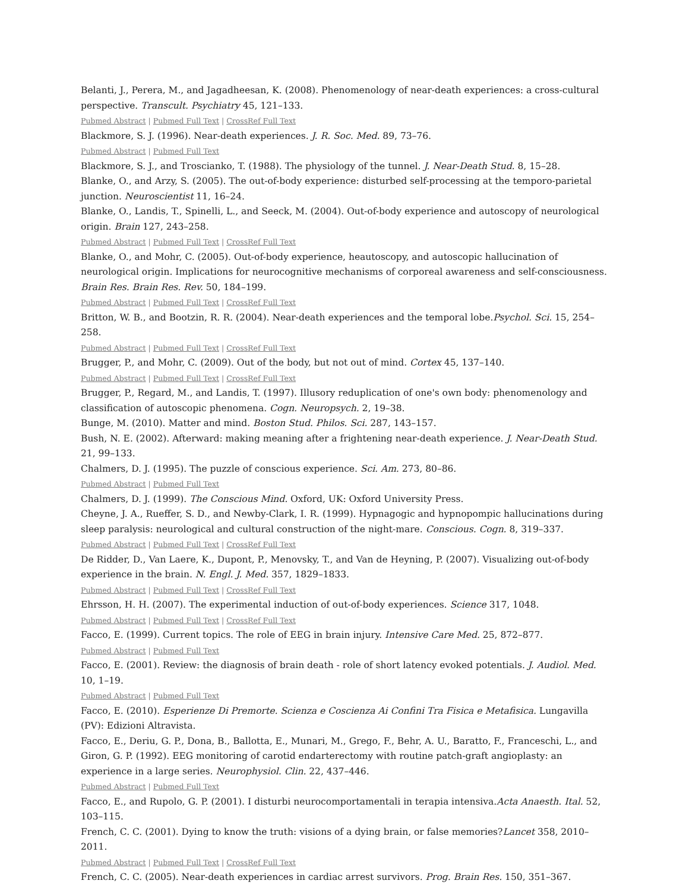Belanti, J., Perera, M., and Jagadheesan, K. (2008). Phenomenology of near-death experiences: a cross-cultural perspective. Transcult. Psychiatry 45, 121–133.
Pubmed Abstract | Pubmed Full Text | CrossRef Full Text
Blackmore, S. J. (1996). Near-death experiences. J. R. Soc. Med. 89, 73–76.
Pubmed Abstract | Pubmed Full Text
Blackmore, S. J., and Troscianko, T. (1988). The physiology of the tunnel. J. Near-Death Stud. 8, 15–28.
Blanke, O., and Arzy, S. (2005). The out-of-body experience: disturbed self-processing at the temporo-parietal junction. Neuroscientist 11, 16–24.
Blanke, O., Landis, T., Spinelli, L., and Seeck, M. (2004). Out-of-body experience and autoscopy of neurological origin. Brain 127, 243–258.
Pubmed Abstract | Pubmed Full Text | CrossRef Full Text
Blanke, O., and Mohr, C. (2005). Out-of-body experience, heautoscopy, and autoscopic hallucination of neurological origin. Implications for neurocognitive mechanisms of corporeal awareness and self-consciousness. Brain Res. Brain Res. Rev. 50, 184–199.
Pubmed Abstract | Pubmed Full Text | CrossRef Full Text
Britton, W. B., and Bootzin, R. R. (2004). Near-death experiences and the temporal lobe.Psychol. Sci. 15, 254–258.
Pubmed Abstract | Pubmed Full Text | CrossRef Full Text
Brugger, P., and Mohr, C. (2009). Out of the body, but not out of mind. Cortex 45, 137–140.
Pubmed Abstract | Pubmed Full Text | CrossRef Full Text
Brugger, P., Regard, M., and Landis, T. (1997). Illusory reduplication of one's own body: phenomenology and classification of autoscopic phenomena. Cogn. Neuropsych. 2, 19–38.
Bunge, M. (2010). Matter and mind. Boston Stud. Philos. Sci. 287, 143–157.
Bush, N. E. (2002). Afterward: making meaning after a frightening near-death experience. J. Near-Death Stud. 21, 99–133.
Chalmers, D. J. (1995). The puzzle of conscious experience. Sci. Am. 273, 80–86.
Pubmed Abstract | Pubmed Full Text
Chalmers, D. J. (1999). The Conscious Mind. Oxford, UK: Oxford University Press.
Cheyne, J. A., Rueffer, S. D., and Newby-Clark, I. R. (1999). Hypnagogic and hypnopompic hallucinations during sleep paralysis: neurological and cultural construction of the night-mare. Conscious. Cogn. 8, 319–337.
Pubmed Abstract | Pubmed Full Text | CrossRef Full Text
De Ridder, D., Van Laere, K., Dupont, P., Menovsky, T., and Van de Heyning, P. (2007). Visualizing out-of-body experience in the brain. N. Engl. J. Med. 357, 1829–1833.
Pubmed Abstract | Pubmed Full Text | CrossRef Full Text
Ehrsson, H. H. (2007). The experimental induction of out-of-body experiences. Science 317, 1048.
Pubmed Abstract | Pubmed Full Text | CrossRef Full Text
Facco, E. (1999). Current topics. The role of EEG in brain injury. Intensive Care Med. 25, 872–877.
Pubmed Abstract | Pubmed Full Text
Facco, E. (2001). Review: the diagnosis of brain death - role of short latency evoked potentials. J. Audiol. Med. 10, 1–19.
Pubmed Abstract | Pubmed Full Text
Facco, E. (2010). Esperienze Di Premorte. Scienza e Coscienza Ai Confini Tra Fisica e Metafisica. Lungavilla (PV): Edizioni Altravista.
Facco, E., Deriu, G. P., Dona, B., Ballotta, E., Munari, M., Grego, F., Behr, A. U., Baratto, F., Franceschi, L., and Giron, G. P. (1992). EEG monitoring of carotid endarterectomy with routine patch-graft angioplasty: an experience in a large series. Neurophysiol. Clin. 22, 437–446.
Pubmed Abstract | Pubmed Full Text
Facco, E., and Rupolo, G. P. (2001). I disturbi neurocomportamentali in terapia intensiva.Acta Anaesth. Ital. 52, 103–115.
French, C. C. (2001). Dying to know the truth: visions of a dying brain, or false memories?Lancet 358, 2010–2011.
Pubmed Abstract | Pubmed Full Text | CrossRef Full Text
French, C. C. (2005). Near-death experiences in cardiac arrest survivors. Prog. Brain Res. 150, 351–367.